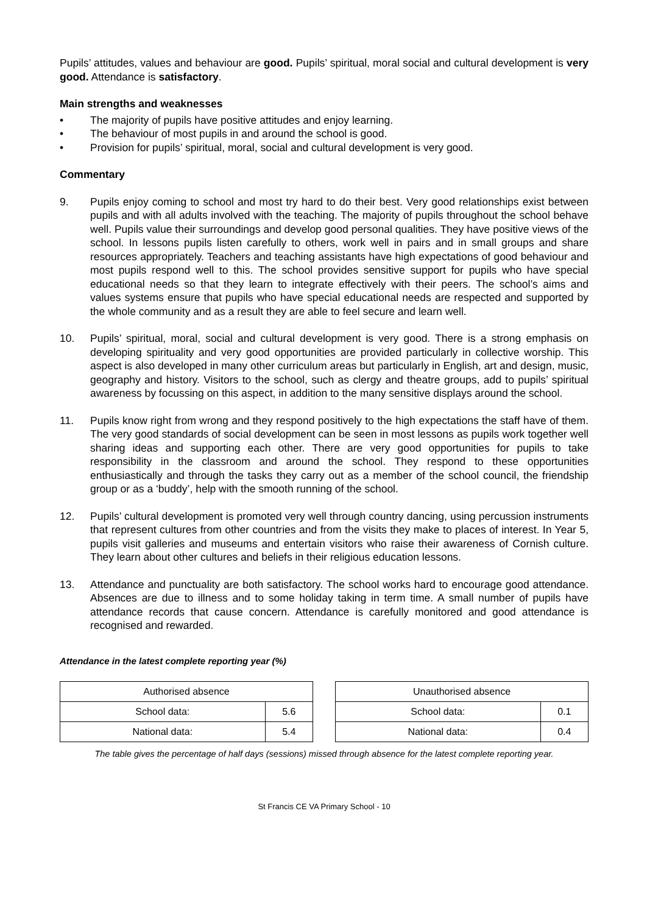Pupils’ attitudes, values and behaviour are good. Pupils’ spiritual, moral social and cultural development is very good. Attendance is satisfactory.
Main strengths and weaknesses
• The majority of pupils have positive attitudes and enjoy learning.
• The behaviour of most pupils in and around the school is good.
• Provision for pupils’ spiritual, moral, social and cultural development is very good.
Commentary
9. Pupils enjoy coming to school and most try hard to do their best. Very good relationships exist between pupils and with all adults involved with the teaching. The majority of pupils throughout the school behave well. Pupils value their surroundings and develop good personal qualities. They have positive views of the school. In lessons pupils listen carefully to others, work well in pairs and in small groups and share resources appropriately. Teachers and teaching assistants have high expectations of good behaviour and most pupils respond well to this. The school provides sensitive support for pupils who have special educational needs so that they learn to integrate effectively with their peers. The school’s aims and values systems ensure that pupils who have special educational needs are respected and supported by the whole community and as a result they are able to feel secure and learn well.
10. Pupils’ spiritual, moral, social and cultural development is very good. There is a strong emphasis on developing spirituality and very good opportunities are provided particularly in collective worship. This aspect is also developed in many other curriculum areas but particularly in English, art and design, music, geography and history. Visitors to the school, such as clergy and theatre groups, add to pupils’ spiritual awareness by focussing on this aspect, in addition to the many sensitive displays around the school.
11. Pupils know right from wrong and they respond positively to the high expectations the staff have of them. The very good standards of social development can be seen in most lessons as pupils work together well sharing ideas and supporting each other. There are very good opportunities for pupils to take responsibility in the classroom and around the school. They respond to these opportunities enthusiastically and through the tasks they carry out as a member of the school council, the friendship group or as a ‘buddy’, help with the smooth running of the school.
12. Pupils’ cultural development is promoted very well through country dancing, using percussion instruments that represent cultures from other countries and from the visits they make to places of interest. In Year 5, pupils visit galleries and museums and entertain visitors who raise their awareness of Cornish culture. They learn about other cultures and beliefs in their religious education lessons.
13. Attendance and punctuality are both satisfactory. The school works hard to encourage good attendance. Absences are due to illness and to some holiday taking in term time. A small number of pupils have attendance records that cause concern. Attendance is carefully monitored and good attendance is recognised and rewarded.
Attendance in the latest complete reporting year (%)
| Authorised absence | |
| --- | --- |
| School data: | 5.6 |
| National data: | 5.4 |
| Unauthorised absence | |
| --- | --- |
| School data: | 0.1 |
| National data: | 0.4 |
The table gives the percentage of half days (sessions) missed through absence for the latest complete reporting year.
St Francis CE VA Primary School - 10